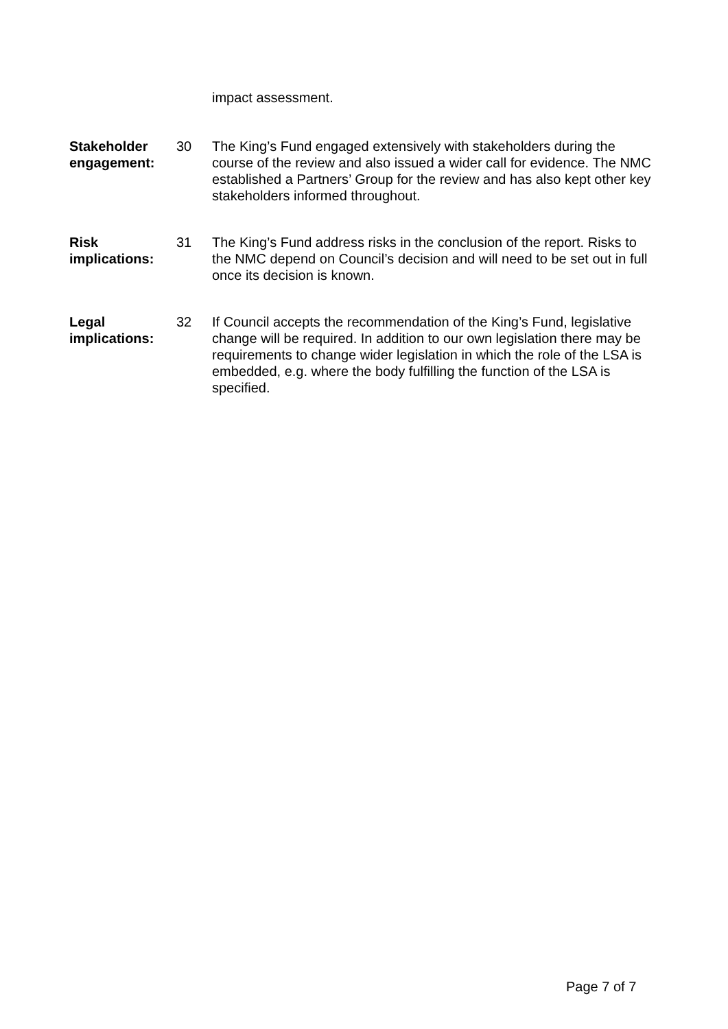impact assessment.
Stakeholder engagement:
30 The King’s Fund engaged extensively with stakeholders during the course of the review and also issued a wider call for evidence. The NMC established a Partners’ Group for the review and has also kept other key stakeholders informed throughout.
Risk implications:
31 The King’s Fund address risks in the conclusion of the report. Risks to the NMC depend on Council’s decision and will need to be set out in full once its decision is known.
Legal implications:
32 If Council accepts the recommendation of the King’s Fund, legislative change will be required. In addition to our own legislation there may be requirements to change wider legislation in which the role of the LSA is embedded, e.g. where the body fulfilling the function of the LSA is specified.
Page 7 of 7